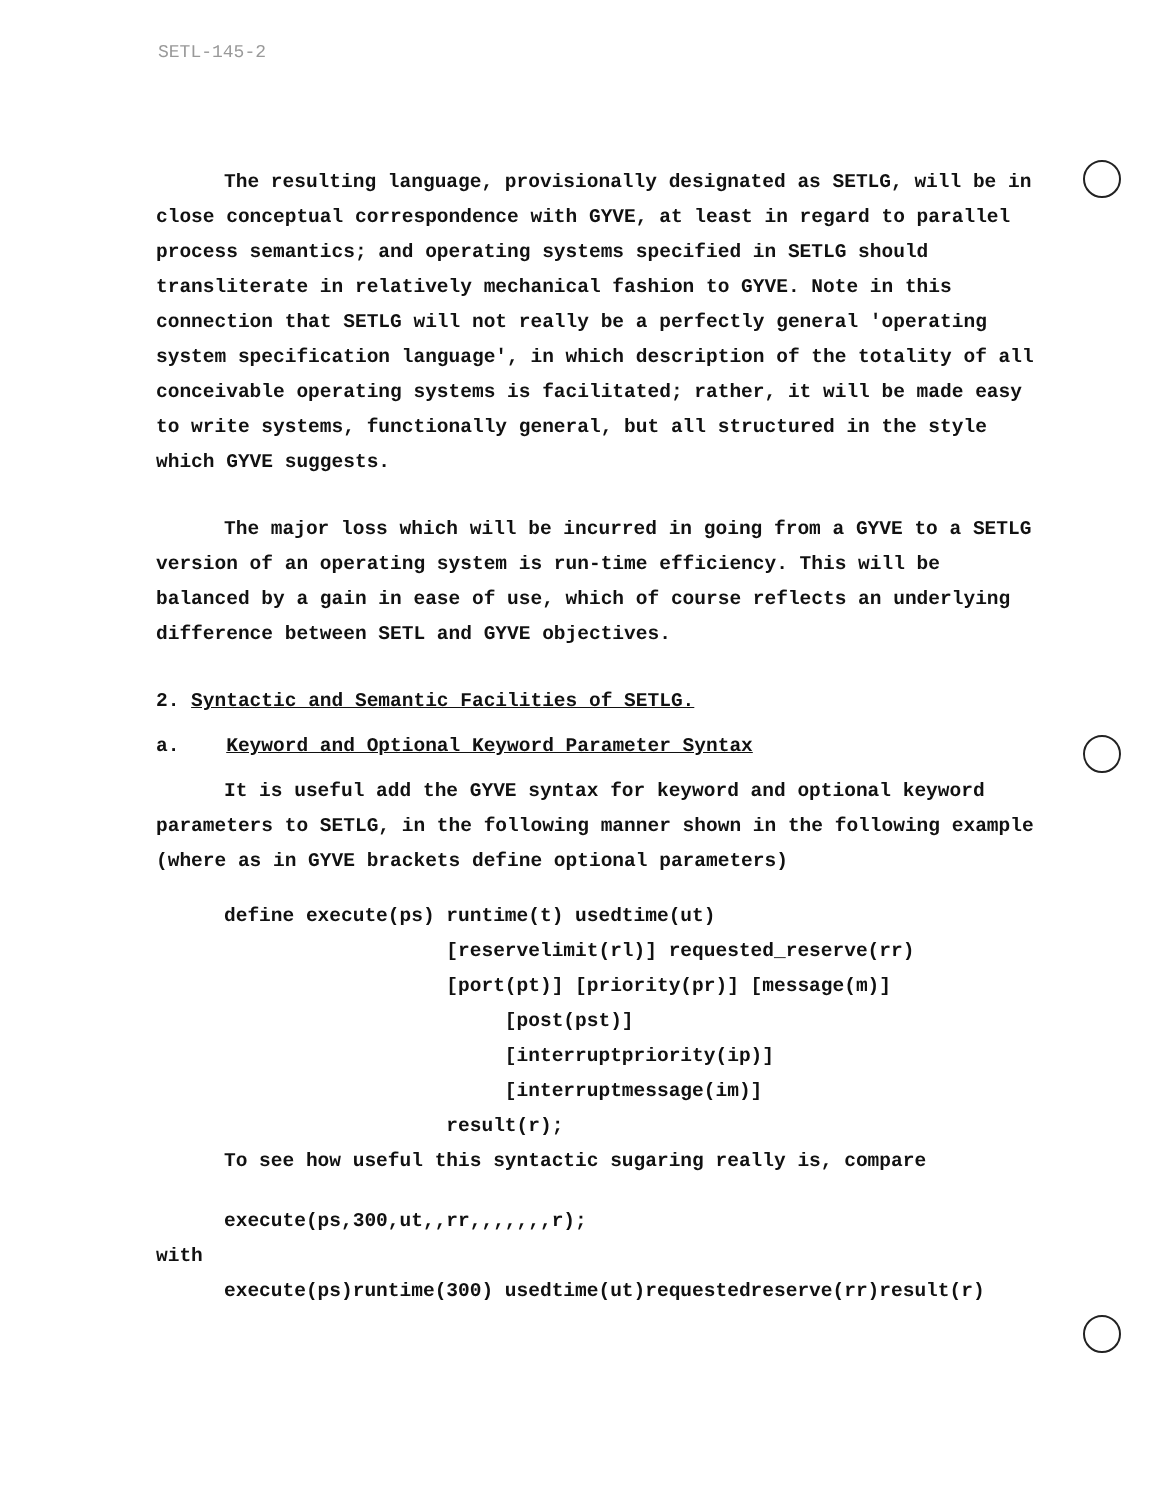SETL-145-2
The resulting language, provisionally designated as SETLG, will be in close conceptual correspondence with GYVE, at least in regard to parallel process semantics; and operating systems specified in SETLG should transliterate in relatively mechanical fashion to GYVE. Note in this connection that SETLG will not really be a perfectly general 'operating system specification language', in which description of the totality of all conceivable operating systems is facilitated; rather, it will be made easy to write systems, functionally general, but all structured in the style which GYVE suggests.
The major loss which will be incurred in going from a GYVE to a SETLG version of an operating system is run-time efficiency. This will be balanced by a gain in ease of use, which of course reflects an underlying difference between SETL and GYVE objectives.
2. Syntactic and Semantic Facilities of SETLG.
a. Keyword and Optional Keyword Parameter Syntax
It is useful add the GYVE syntax for keyword and optional keyword parameters to SETLG, in the following manner shown in the following example (where as in GYVE brackets define optional parameters)
define execute(ps) runtime(t) usedtime(ut) [reservelimit(rl)] requested_reserve(rr) [port(pt)] [priority(pr)] [message(m)] [post(pst)] [interruptpriority(ip)] [interruptmessage(im)] result(r);
To see how useful this syntactic sugaring really is, compare
execute(ps,300,ut,,rr,,,,,,,r);
with
execute(ps)runtime(300) usedtime(ut)requestedreserve(rr)result(r)